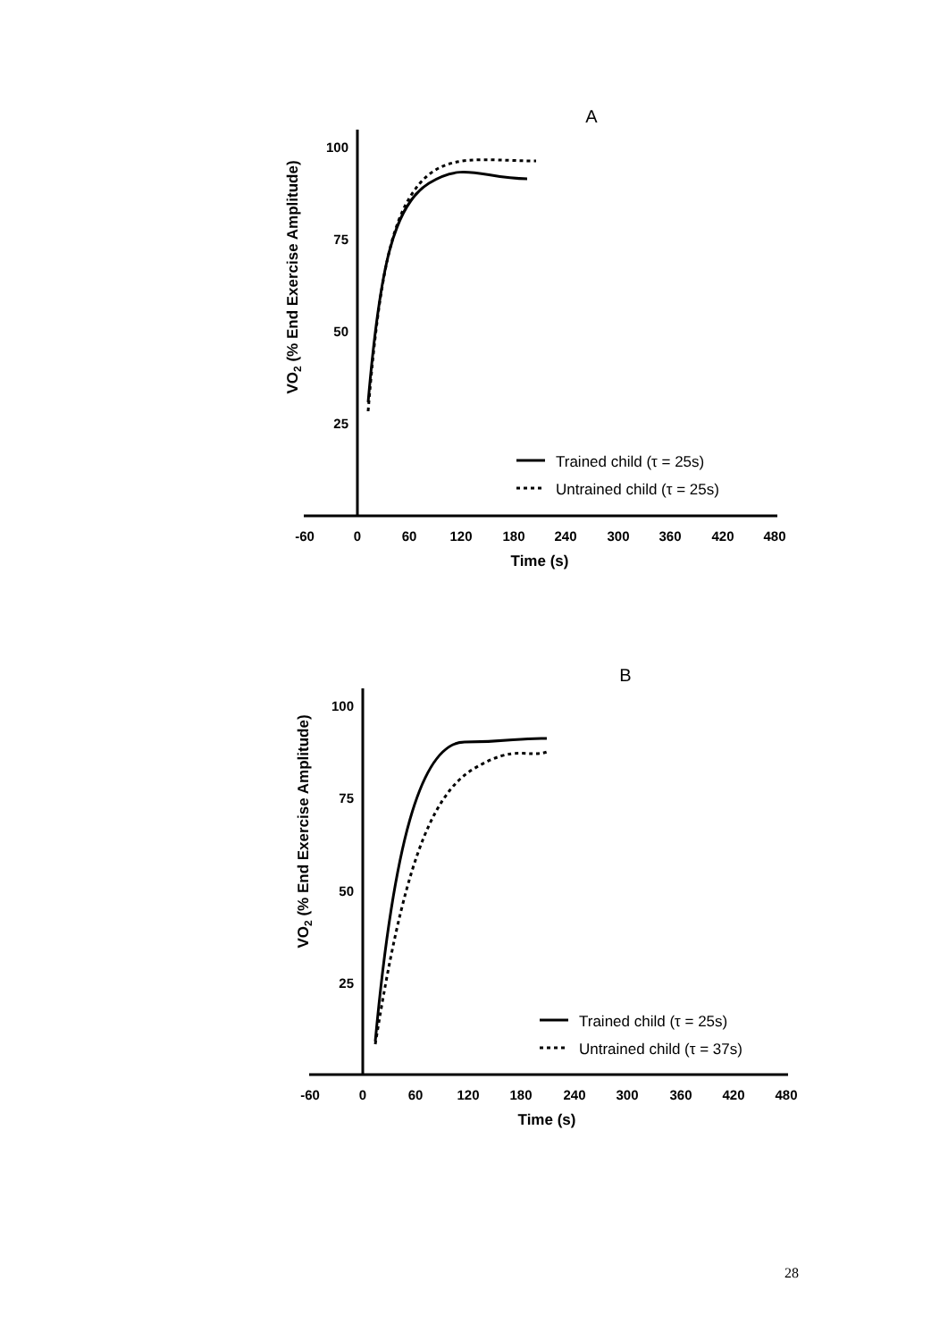A
100
75
50
25
-60
0
60
120
180
240
300
360
420
480
Time (s)
VO2 (% End Exercise Amplitude)
Trained child (τ = 25s)
Untrained child (τ = 25s)
B
100
75
50
25
-60
0
60
120
180
240
300
360
420
480
Time (s)
VO2 (% End Exercise Amplitude)
Trained child (τ = 25s)
Untrained child (τ = 37s)
28